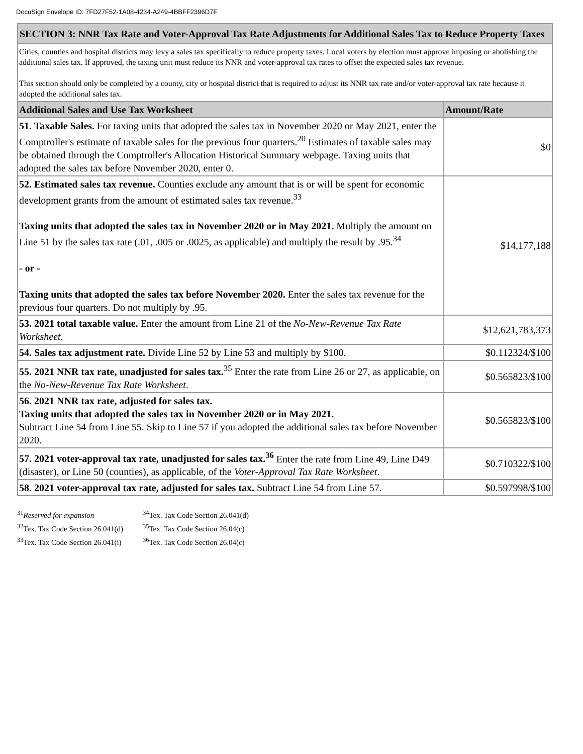DocuSign Envelope ID: 7FD27F52-1A08-4234-A249-4BBFF2396D7F
| SECTION 3: NNR Tax Rate and Voter-Approval Tax Rate Adjustments for Additional Sales Tax to Reduce Property Taxes | |
| Cities, counties and hospital districts may levy a sales tax specifically to reduce property taxes. Local voters by election must approve imposing or abolishing the additional sales tax. If approved, the taxing unit must reduce its NNR and voter-approval tax rates to offset the expected sales tax revenue. This section should only be completed by a county, city or hospital district that is required to adjust its NNR tax rate and/or voter-approval tax rate because it adopted the additional sales tax. | |
| Additional Sales and Use Tax Worksheet | Amount/Rate |
| 51. Taxable Sales. For taxing units that adopted the sales tax in November 2020 or May 2021, enter the Comptroller's estimate of taxable sales for the previous four quarters.<sup>20</sup> Estimates of taxable sales may be obtained through the Comptroller's Allocation Historical Summary webpage. Taxing units that adopted the sales tax before November 2020, enter 0. | $0 |
| 52. Estimated sales tax revenue. Counties exclude any amount that is or will be spent for economic development grants from the amount of estimated sales tax revenue.<sup>33</sup> Taxing units that adopted the sales tax in November 2020 or in May 2021. Multiply the amount on Line 51 by the sales tax rate (.01, .005 or .0025, as applicable) and multiply the result by .95.<sup>34</sup> - or - Taxing units that adopted the sales tax before November 2020. Enter the sales tax revenue for the previous four quarters. Do not multiply by .95. | $14,177,188 |
| 53. 2021 total taxable value. Enter the amount from Line 21 of the No-New-Revenue Tax Rate Worksheet . | $12,621,783,373 |
| 54. Sales tax adjustment rate. Divide Line 52 by Line 53 and multiply by $100. | $0.112324/$100 |
| 55. 2021 NNR tax rate, unadjusted for sales tax.<sup>35</sup> Enter the rate from Line 26 or 27, as applicable, on the No-New-Revenue Tax Rate Worksheet . | $0.565823/$100 |
| 56. 2021 NNR tax rate, adjusted for sales tax. Taxing units that adopted the sales tax in November 2020 or in May 2021. Subtract Line 54 from Line 55. Skip to Line 57 if you adopted the additional sales tax before November 2020. | $0.565823/$100 |
| 57. 2021 voter-approval tax rate, unadjusted for sales tax.<sup>36</sup> Enter the rate from Line 49, Line D49 (disaster), or Line 50 (counties), as applicable, of the Voter-Approval Tax Rate Worksheet . | $0.710322/$100 |
| 58. 2021 voter-approval tax rate, adjusted for sales tax. Subtract Line 54 from Line 57. | $0.597998/$100 |
<sup>31</sup> Reserved for expansion
<sup>32</sup> Tex. Tax Code Section 26.041(d)
<sup>33</sup> Tex. Tax Code Section 26.041(i)
<sup>34</sup> Tex. Tax Code Section 26.041(d)
<sup>35</sup> Tex. Tax Code Section 26.04(c)
<sup>36</sup> Tex. Tax Code Section 26.04(c)